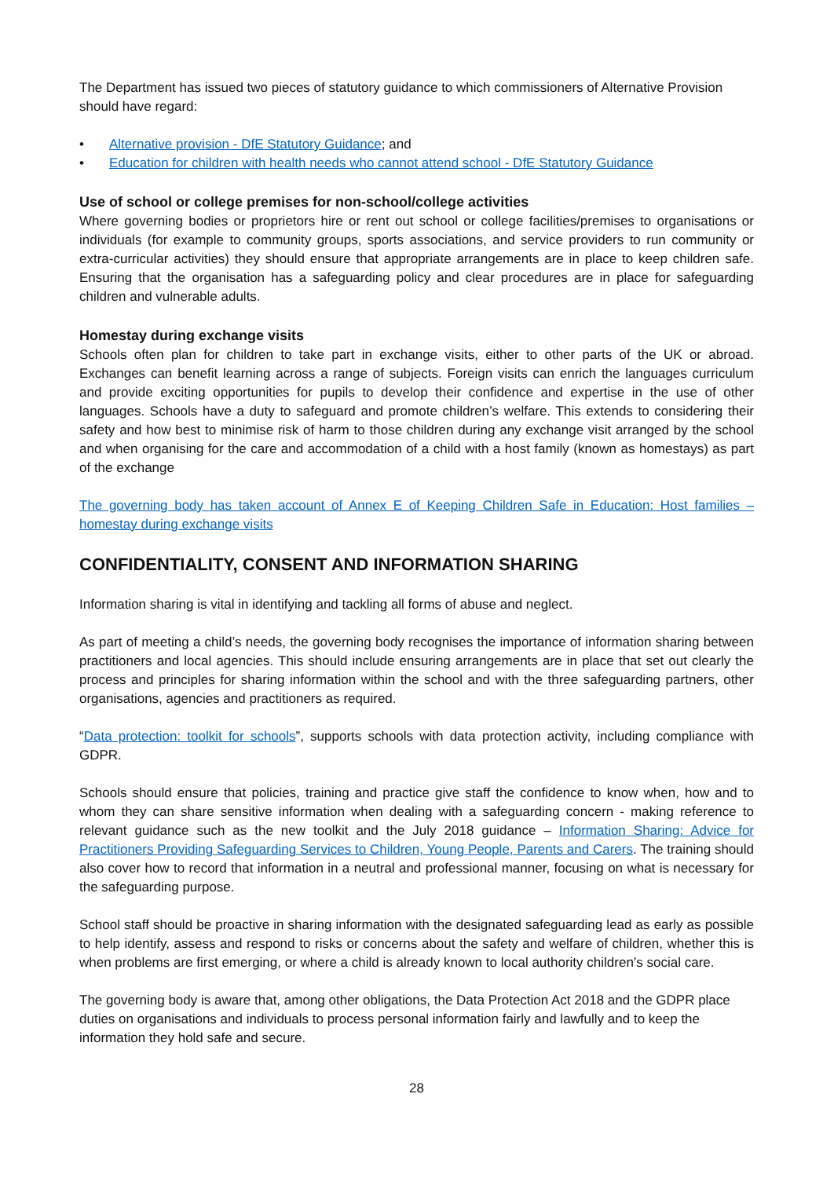The Department has issued two pieces of statutory guidance to which commissioners of Alternative Provision should have regard:
• Alternative provision - DfE Statutory Guidance; and
• Education for children with health needs who cannot attend school - DfE Statutory Guidance
Use of school or college premises for non-school/college activities
Where governing bodies or proprietors hire or rent out school or college facilities/premises to organisations or individuals (for example to community groups, sports associations, and service providers to run community or extra-curricular activities) they should ensure that appropriate arrangements are in place to keep children safe. Ensuring that the organisation has a safeguarding policy and clear procedures are in place for safeguarding children and vulnerable adults.
Homestay during exchange visits
Schools often plan for children to take part in exchange visits, either to other parts of the UK or abroad. Exchanges can benefit learning across a range of subjects. Foreign visits can enrich the languages curriculum and provide exciting opportunities for pupils to develop their confidence and expertise in the use of other languages. Schools have a duty to safeguard and promote children’s welfare. This extends to considering their safety and how best to minimise risk of harm to those children during any exchange visit arranged by the school and when organising for the care and accommodation of a child with a host family (known as homestays) as part of the exchange
The governing body has taken account of Annex E of Keeping Children Safe in Education: Host families – homestay during exchange visits
CONFIDENTIALITY, CONSENT AND INFORMATION SHARING
Information sharing is vital in identifying and tackling all forms of abuse and neglect.
As part of meeting a child’s needs, the governing body recognises the importance of information sharing between practitioners and local agencies. This should include ensuring arrangements are in place that set out clearly the process and principles for sharing information within the school and with the three safeguarding partners, other organisations, agencies and practitioners as required.
“Data protection: toolkit for schools”, supports schools with data protection activity, including compliance with GDPR.
Schools should ensure that policies, training and practice give staff the confidence to know when, how and to whom they can share sensitive information when dealing with a safeguarding concern - making reference to relevant guidance such as the new toolkit and the July 2018 guidance – Information Sharing: Advice for Practitioners Providing Safeguarding Services to Children, Young People, Parents and Carers. The training should also cover how to record that information in a neutral and professional manner, focusing on what is necessary for the safeguarding purpose.
School staff should be proactive in sharing information with the designated safeguarding lead as early as possible to help identify, assess and respond to risks or concerns about the safety and welfare of children, whether this is when problems are first emerging, or where a child is already known to local authority children’s social care.
The governing body is aware that, among other obligations, the Data Protection Act 2018 and the GDPR place duties on organisations and individuals to process personal information fairly and lawfully and to keep the information they hold safe and secure.
28